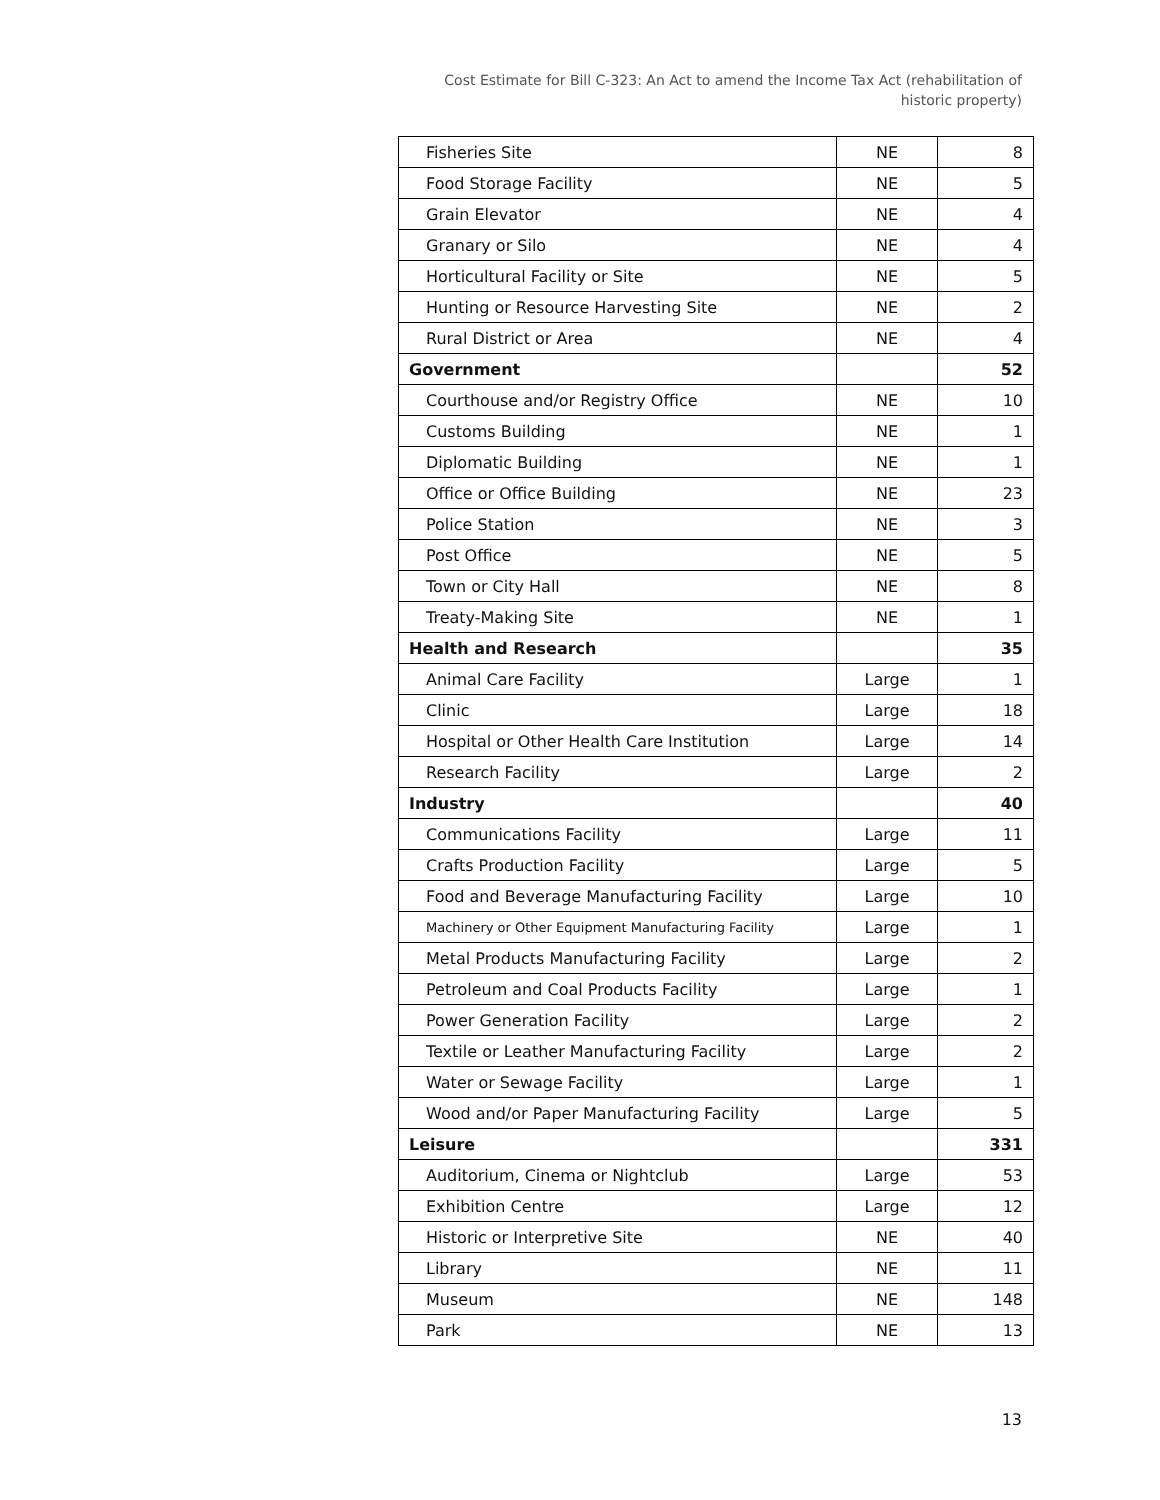Cost Estimate for Bill C-323: An Act to amend the Income Tax Act (rehabilitation of historic property)
| Fisheries Site | NE | 8 |
| Food Storage Facility | NE | 5 |
| Grain Elevator | NE | 4 |
| Granary or Silo | NE | 4 |
| Horticultural Facility or Site | NE | 5 |
| Hunting or Resource Harvesting Site | NE | 2 |
| Rural District or Area | NE | 4 |
| Government | | 52 |
| Courthouse and/or Registry Office | NE | 10 |
| Customs Building | NE | 1 |
| Diplomatic Building | NE | 1 |
| Office or Office Building | NE | 23 |
| Police Station | NE | 3 |
| Post Office | NE | 5 |
| Town or City Hall | NE | 8 |
| Treaty-Making Site | NE | 1 |
| Health and Research | | 35 |
| Animal Care Facility | Large | 1 |
| Clinic | Large | 18 |
| Hospital or Other Health Care Institution | Large | 14 |
| Research Facility | Large | 2 |
| Industry | | 40 |
| Communications Facility | Large | 11 |
| Crafts Production Facility | Large | 5 |
| Food and Beverage Manufacturing Facility | Large | 10 |
| Machinery or Other Equipment Manufacturing Facility | Large | 1 |
| Metal Products Manufacturing Facility | Large | 2 |
| Petroleum and Coal Products Facility | Large | 1 |
| Power Generation Facility | Large | 2 |
| Textile or Leather Manufacturing Facility | Large | 2 |
| Water or Sewage Facility | Large | 1 |
| Wood and/or Paper Manufacturing Facility | Large | 5 |
| Leisure | | 331 |
| Auditorium, Cinema or Nightclub | Large | 53 |
| Exhibition Centre | Large | 12 |
| Historic or Interpretive Site | NE | 40 |
| Library | NE | 11 |
| Museum | NE | 148 |
| Park | NE | 13 |
13